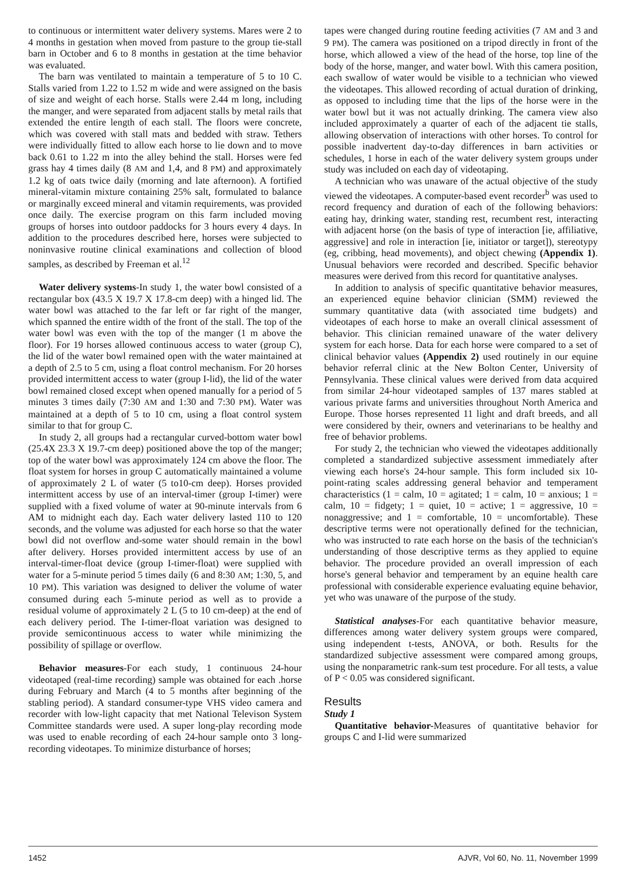to continuous or intermittent water delivery systems. Mares were 2 to 4 months in gestation when moved from pasture to the group tie-stall barn in October and 6 to 8 months in gestation at the time behavior was evaluated.
The barn was ventilated to maintain a temperature of 5 to 10 C. Stalls varied from 1.22 to 1.52 m wide and were assigned on the basis of size and weight of each horse. Stalls were 2.44 m long, including the manger, and were separated from adjacent stalls by metal rails that extended the entire length of each stall. The floors were concrete, which was covered with stall mats and bedded with straw. Tethers were individually fitted to allow each horse to lie down and to move back 0.61 to 1.22 m into the alley behind the stall. Horses were fed grass hay 4 times daily (8 AM and 1,4, and 8 PM) and approximately 1.2 kg of oats twice daily (morning and late afternoon). A fortified mineral-vitamin mixture containing 25% salt, formulated to balance or marginally exceed mineral and vitamin requirements, was provided once daily. The exercise program on this farm included moving groups of horses into outdoor paddocks for 3 hours every 4 days. In addition to the procedures described here, horses were subjected to noninvasive routine clinical examinations and collection of blood samples, as described by Freeman et al.<sup>12</sup>
Water delivery systems-In study 1, the water bowl consisted of a rectangular box (43.5 X 19.7 X 17.8-cm deep) with a hinged lid. The water bowl was attached to the far left or far right of the manger, which spanned the entire width of the front of the stall. The top of the water bowl was even with the top of the manger (1 m above the floor). For 19 horses allowed continuous access to water (group C), the lid of the water bowl remained open with the water maintained at a depth of 2.5 to 5 cm, using a float control mechanism. For 20 horses provided intermittent access to water (group I-lid), the lid of the water bowl remained closed except when opened manually for a period of 5 minutes 3 times daily (7:30 AM and 1:30 and 7:30 PM). Water was maintained at a depth of 5 to 10 cm, using a float control system similar to that for group C.
In study 2, all groups had a rectangular curved-bottom water bowl (25.4X 23.3 X 19.7-cm deep) positioned above the top of the manger; top of the water bowl was approximately 124 cm above the floor. The float system for horses in group C automatically maintained a volume of approximately 2 L of water (5 to10-cm deep). Horses provided intermittent access by use of an interval-timer (group I-timer) were supplied with a fixed volume of water at 90-minute intervals from 6 AM to midnight each day. Each water delivery lasted 110 to 120 seconds, and the volume was adjusted for each horse so that the water bowl did not overflow and-some water should remain in the bowl after delivery. Horses provided intermittent access by use of an interval-timer-float device (group I-timer-float) were supplied with water for a 5-minute period 5 times daily (6 and 8:30 AM; 1:30, 5, and 10 PM). This variation was designed to deliver the volume of water consumed during each 5-minute period as well as to provide a residual volume of approximately 2 L (5 to 10 cm-deep) at the end of each delivery period. The I-timer-float variation was designed to provide semicontinuous access to water while minimizing the possibility of spillage or overflow.
Behavior measures-For each study, 1 continuous 24-hour videotaped (real-time recording) sample was obtained for each .horse during February and March (4 to 5 months after beginning of the stabling period). A standard consumer-type VHS video camera and recorder with low-light capacity that met National Televison System Committee standards were used. A super long-play recording mode was used to enable recording of each 24-hour sample onto 3 long-recording videotapes. To minimize disturbance of horses;
tapes were changed during routine feeding activities (7 AM and 3 and 9 PM). The camera was positioned on a tripod directly in front of the horse, which allowed a view of the head of the horse, top line of the body of the horse, manger, and water bowl. With this camera position, each swallow of water would be visible to a technician who viewed the videotapes. This allowed recording of actual duration of drinking, as opposed to including time that the lips of the horse were in the water bowl but it was not actually drinking. The camera view also included approximately a quarter of each of the adjacent tie stalls, allowing observation of interactions with other horses. To control for possible inadvertent day-to-day differences in barn activities or schedules, 1 horse in each of the water delivery system groups under study was included on each day of videotaping.
A technician who was unaware of the actual objective of the study viewed the videotapes. A computer-based event recorder<sup>b</sup> was used to record frequency and duration of each of the following behaviors: eating hay, drinking water, standing rest, recumbent rest, interacting with adjacent horse (on the basis of type of interaction [ie, affiliative, aggressive] and role in interaction [ie, initiator or target]), stereotypy (eg, cribbing, head movements), and object chewing (Appendix 1). Unusual behaviors were recorded and described. Specific behavior measures were derived from this record for quantitative analyses.
In addition to analysis of specific quantitative behavior measures, an experienced equine behavior clinician (SMM) reviewed the summary quantitative data (with associated time budgets) and videotapes of each horse to make an overall clinical assessment of behavior. This clinician remained unaware of the water delivery system for each horse. Data for each horse were compared to a set of clinical behavior values (Appendix 2) used routinely in our equine behavior referral clinic at the New Bolton Center, University of Pennsylvania. These clinical values were derived from data acquired from similar 24-hour videotaped samples of 137 mares stabled at various private farms and universities throughout North America and Europe. Those horses represented 11 light and draft breeds, and all were considered by their, owners and veterinarians to be healthy and free of behavior problems.
For study 2, the technician who viewed the videotapes additionally completed a standardized subjective assessment immediately after viewing each horse's 24-hour sample. This form included six 10-point-rating scales addressing general behavior and temperament characteristics (1 = calm, 10 = agitated; 1 = calm, 10 = anxious; 1 = calm, 10 = fidgety; 1 = quiet, 10 = active; 1 = aggressive, 10 = nonaggressive; and 1 = comfortable, 10 = uncomfortable). These descriptive terms were not operationally defined for the technician, who was instructed to rate each horse on the basis of the technician's understanding of those descriptive terms as they applied to equine behavior. The procedure provided an overall impression of each horse's general behavior and temperament by an equine health care professional with considerable experience evaluating equine behavior, yet who was unaware of the purpose of the study.
Statistical analyses-For each quantitative behavior measure, differences among water delivery system groups were compared, using independent t-tests, ANOVA, or both. Results for the standardized subjective assessment were compared among groups, using the nonparametric rank-sum test procedure. For all tests, a value of P < 0.05 was considered significant.
Results
Study 1
Quantitative behavior-Measures of quantitative behavior for groups C and I-lid were summarized
1452 AJVR, Vol 60, No. 11, November 1999